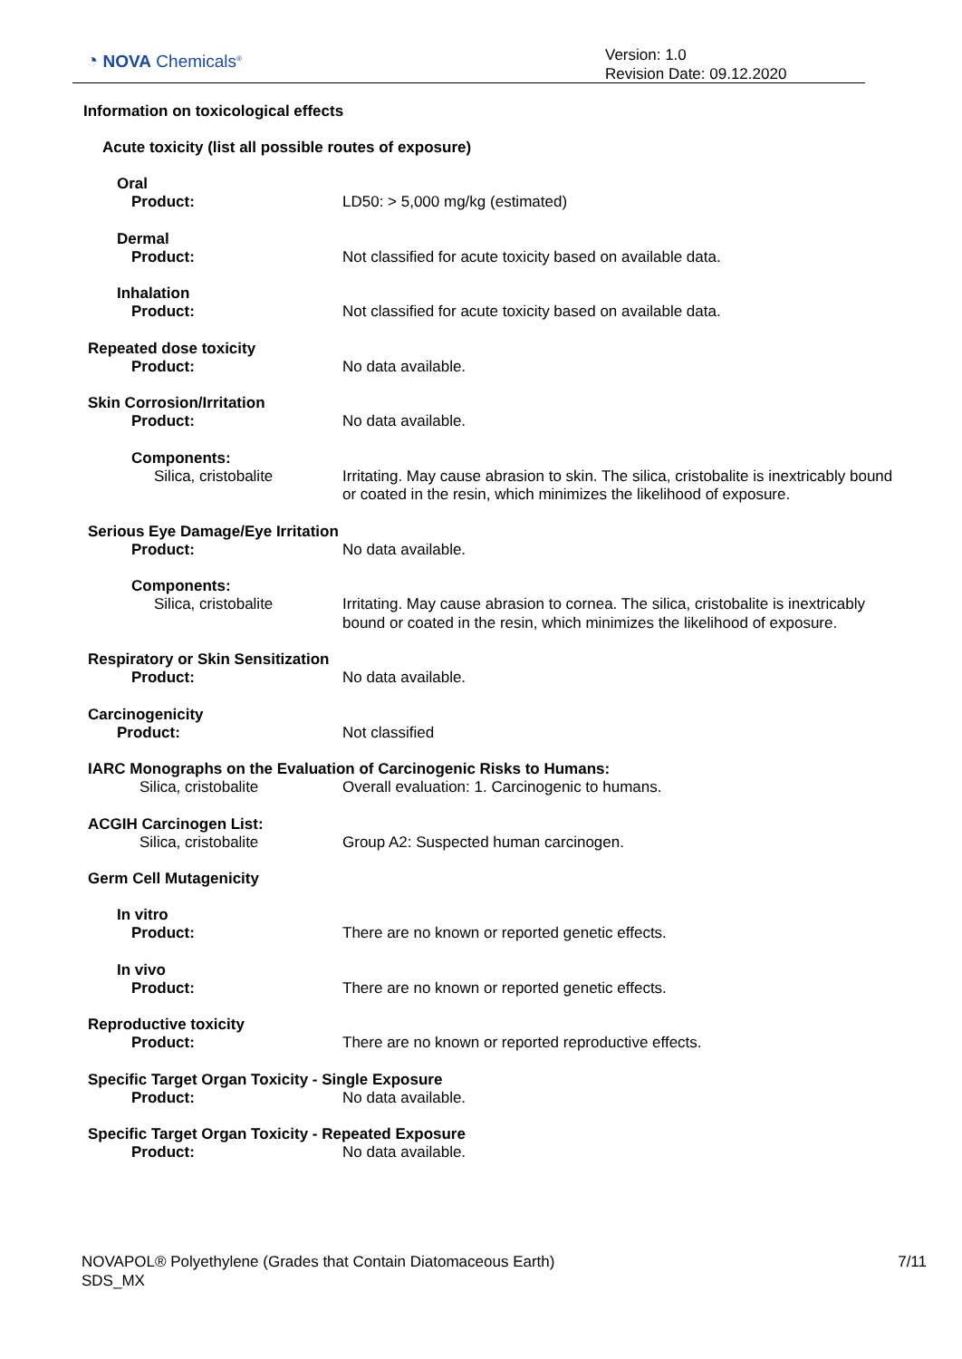◔ NOVA Chemicals<sup>®</sup>
Version: 1.0
Revision Date: 09.12.2020
Information on toxicological effects
Acute toxicity (list all possible routes of exposure)
Oral
Product: LD50: > 5,000 mg/kg (estimated)
Dermal
Product: Not classified for acute toxicity based on available data.
Inhalation
Product: Not classified for acute toxicity based on available data.
Repeated dose toxicity
Product: No data available.
Skin Corrosion/Irritation
Product: No data available.
Components:
Silica, cristobalite Irritating. May cause abrasion to skin. The silica, cristobalite is inextricably bound or coated in the resin, which minimizes the likelihood of exposure.
Serious Eye Damage/Eye Irritation
Product: No data available.
Components:
Silica, cristobalite Irritating. May cause abrasion to cornea. The silica, cristobalite is inextricably bound or coated in the resin, which minimizes the likelihood of exposure.
Respiratory or Skin Sensitization
Product: No data available.
Carcinogenicity
Product: Not classified
IARC Monographs on the Evaluation of Carcinogenic Risks to Humans:
Silica, cristobalite Overall evaluation: 1. Carcinogenic to humans.
ACGIH Carcinogen List:
Silica, cristobalite Group A2: Suspected human carcinogen.
Germ Cell Mutagenicity
In vitro
Product: There are no known or reported genetic effects.
In vivo
Product: There are no known or reported genetic effects.
Reproductive toxicity
Product: There are no known or reported reproductive effects.
Specific Target Organ Toxicity - Single Exposure
Product: No data available.
Specific Target Organ Toxicity - Repeated Exposure
Product: No data available.
NOVAPOL® Polyethylene (Grades that Contain Diatomaceous Earth)
SDS_MX
7/11